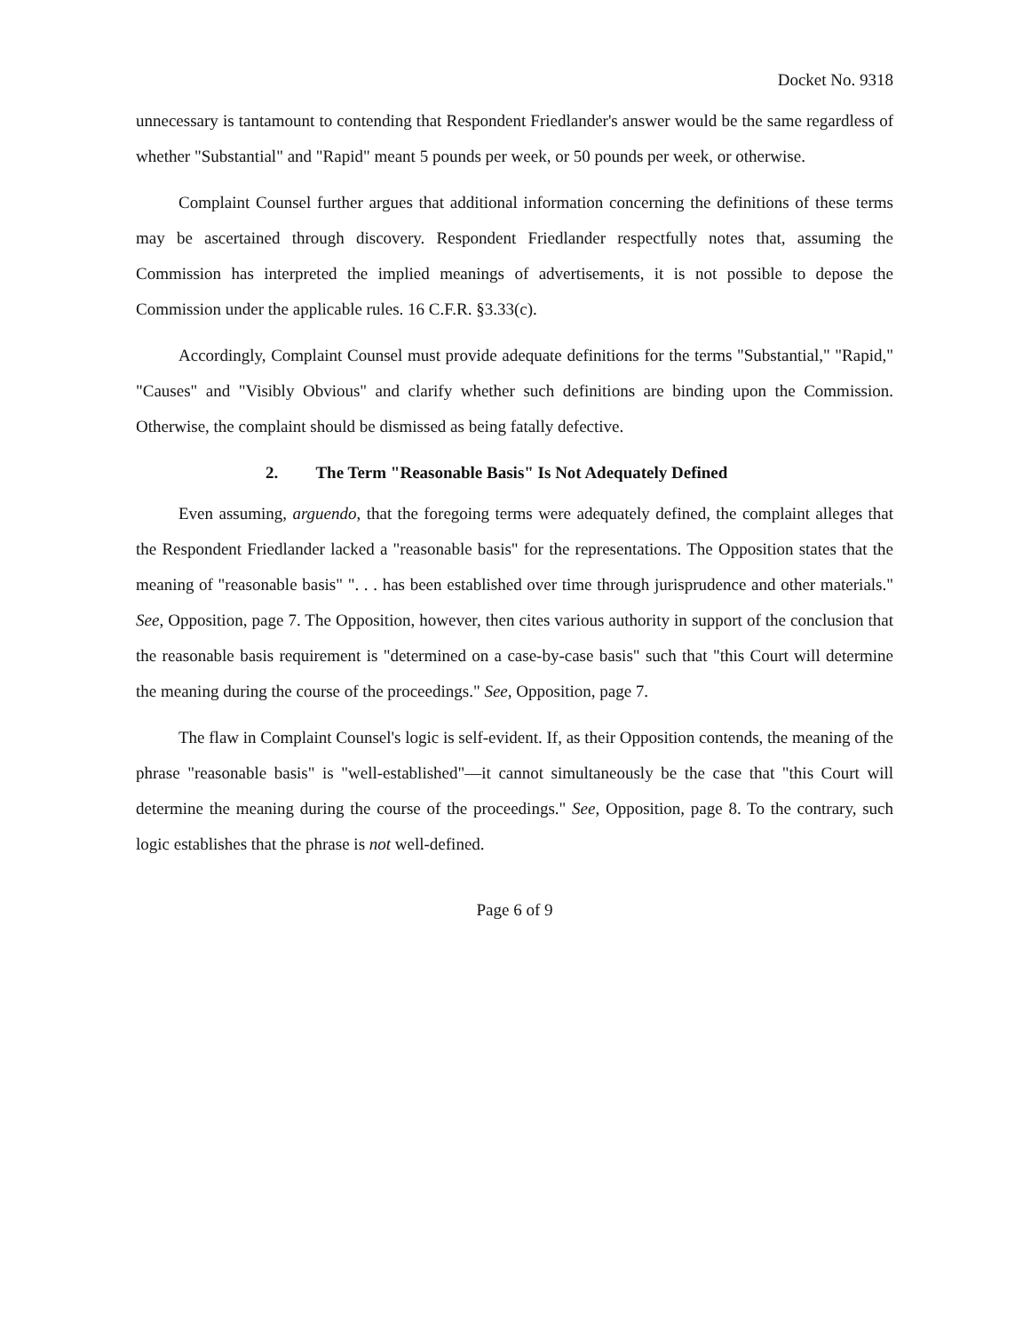Docket No. 9318
unnecessary is tantamount to contending that Respondent Friedlander's answer would be the same regardless of whether "Substantial" and "Rapid" meant 5 pounds per week, or 50 pounds per week, or otherwise.
Complaint Counsel further argues that additional information concerning the definitions of these terms may be ascertained through discovery. Respondent Friedlander respectfully notes that, assuming the Commission has interpreted the implied meanings of advertisements, it is not possible to depose the Commission under the applicable rules. 16 C.F.R. §3.33(c).
Accordingly, Complaint Counsel must provide adequate definitions for the terms "Substantial," "Rapid," "Causes" and "Visibly Obvious" and clarify whether such definitions are binding upon the Commission. Otherwise, the complaint should be dismissed as being fatally defective.
2. The Term "Reasonable Basis" Is Not Adequately Defined
Even assuming, arguendo, that the foregoing terms were adequately defined, the complaint alleges that the Respondent Friedlander lacked a "reasonable basis" for the representations. The Opposition states that the meaning of "reasonable basis" ". . . has been established over time through jurisprudence and other materials." See, Opposition, page 7. The Opposition, however, then cites various authority in support of the conclusion that the reasonable basis requirement is "determined on a case-by-case basis" such that "this Court will determine the meaning during the course of the proceedings." See, Opposition, page 7.
The flaw in Complaint Counsel's logic is self-evident. If, as their Opposition contends, the meaning of the phrase "reasonable basis" is "well-established"—it cannot simultaneously be the case that "this Court will determine the meaning during the course of the proceedings." See, Opposition, page 8. To the contrary, such logic establishes that the phrase is not well-defined.
Page 6 of 9